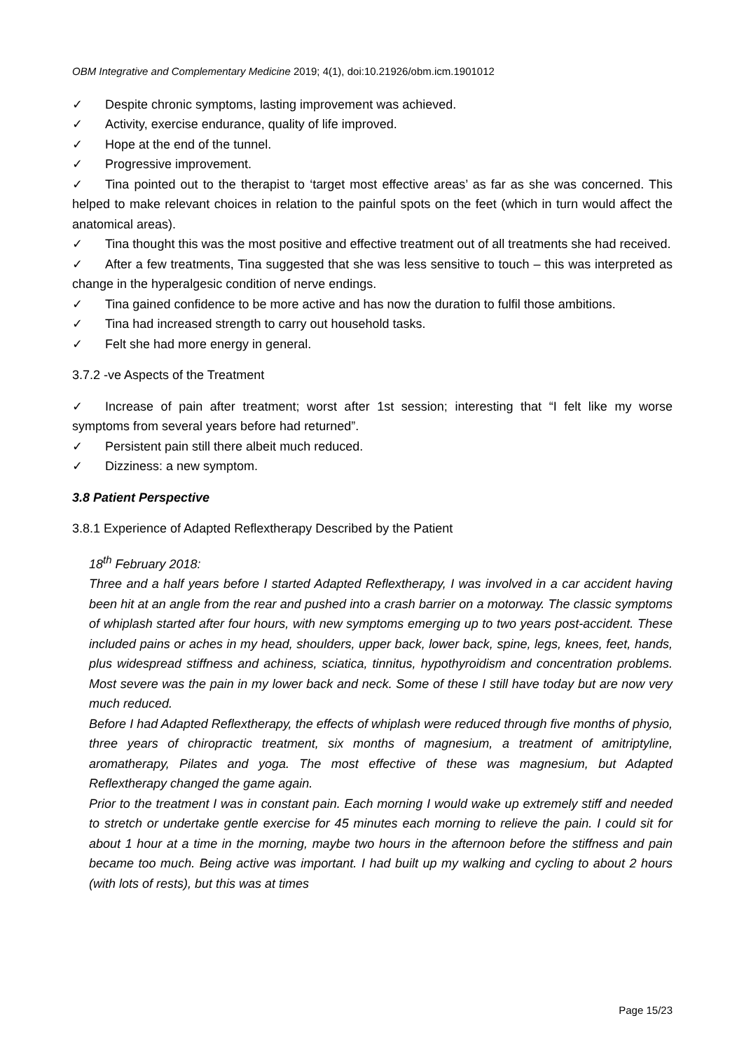OBM Integrative and Complementary Medicine 2019; 4(1), doi:10.21926/obm.icm.1901012
✓ Despite chronic symptoms, lasting improvement was achieved.
✓ Activity, exercise endurance, quality of life improved.
✓ Hope at the end of the tunnel.
✓ Progressive improvement.
✓ Tina pointed out to the therapist to ‘target most effective areas’ as far as she was concerned. This helped to make relevant choices in relation to the painful spots on the feet (which in turn would affect the anatomical areas).
✓ Tina thought this was the most positive and effective treatment out of all treatments she had received.
✓ After a few treatments, Tina suggested that she was less sensitive to touch – this was interpreted as change in the hyperalgesic condition of nerve endings.
✓ Tina gained confidence to be more active and has now the duration to fulfil those ambitions.
✓ Tina had increased strength to carry out household tasks.
✓ Felt she had more energy in general.
3.7.2 -ve Aspects of the Treatment
✓ Increase of pain after treatment; worst after 1st session; interesting that “I felt like my worse symptoms from several years before had returned”.
✓ Persistent pain still there albeit much reduced.
✓ Dizziness: a new symptom.
3.8 Patient Perspective
3.8.1 Experience of Adapted Reflextherapy Described by the Patient
18<sup>th</sup> February 2018:
Three and a half years before I started Adapted Reflextherapy, I was involved in a car accident having been hit at an angle from the rear and pushed into a crash barrier on a motorway. The classic symptoms of whiplash started after four hours, with new symptoms emerging up to two years post-accident. These included pains or aches in my head, shoulders, upper back, lower back, spine, legs, knees, feet, hands, plus widespread stiffness and achiness, sciatica, tinnitus, hypothyroidism and concentration problems. Most severe was the pain in my lower back and neck. Some of these I still have today but are now very much reduced.
Before I had Adapted Reflextherapy, the effects of whiplash were reduced through five months of physio, three years of chiropractic treatment, six months of magnesium, a treatment of amitriptyline, aromatherapy, Pilates and yoga. The most effective of these was magnesium, but Adapted Reflextherapy changed the game again.
Prior to the treatment I was in constant pain. Each morning I would wake up extremely stiff and needed to stretch or undertake gentle exercise for 45 minutes each morning to relieve the pain. I could sit for about 1 hour at a time in the morning, maybe two hours in the afternoon before the stiffness and pain became too much. Being active was important. I had built up my walking and cycling to about 2 hours (with lots of rests), but this was at times
Page 15/23